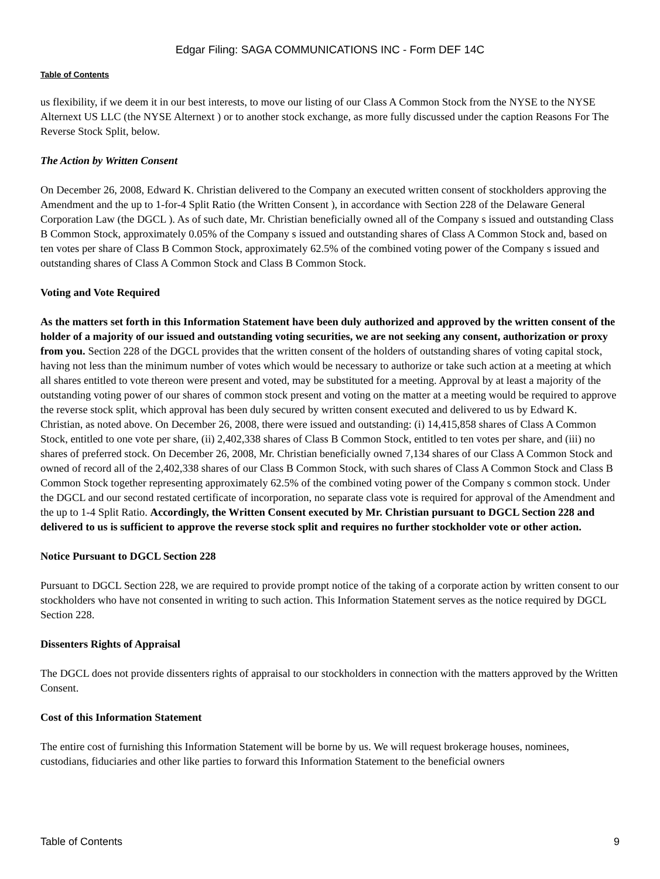Edgar Filing: SAGA COMMUNICATIONS INC - Form DEF 14C
Table of Contents
us flexibility, if we deem it in our best interests, to move our listing of our Class A Common Stock from the NYSE to the NYSE Alternext US LLC (the NYSE Alternext ) or to another stock exchange, as more fully discussed under the caption Reasons For The Reverse Stock Split, below.
The Action by Written Consent
On December 26, 2008, Edward K. Christian delivered to the Company an executed written consent of stockholders approving the Amendment and the up to 1-for-4 Split Ratio (the Written Consent ), in accordance with Section 228 of the Delaware General Corporation Law (the DGCL ). As of such date, Mr. Christian beneficially owned all of the Company s issued and outstanding Class B Common Stock, approximately 0.05% of the Company s issued and outstanding shares of Class A Common Stock and, based on ten votes per share of Class B Common Stock, approximately 62.5% of the combined voting power of the Company s issued and outstanding shares of Class A Common Stock and Class B Common Stock.
Voting and Vote Required
As the matters set forth in this Information Statement have been duly authorized and approved by the written consent of the holder of a majority of our issued and outstanding voting securities, we are not seeking any consent, authorization or proxy from you. Section 228 of the DGCL provides that the written consent of the holders of outstanding shares of voting capital stock, having not less than the minimum number of votes which would be necessary to authorize or take such action at a meeting at which all shares entitled to vote thereon were present and voted, may be substituted for a meeting. Approval by at least a majority of the outstanding voting power of our shares of common stock present and voting on the matter at a meeting would be required to approve the reverse stock split, which approval has been duly secured by written consent executed and delivered to us by Edward K. Christian, as noted above. On December 26, 2008, there were issued and outstanding: (i) 14,415,858 shares of Class A Common Stock, entitled to one vote per share, (ii) 2,402,338 shares of Class B Common Stock, entitled to ten votes per share, and (iii) no shares of preferred stock. On December 26, 2008, Mr. Christian beneficially owned 7,134 shares of our Class A Common Stock and owned of record all of the 2,402,338 shares of our Class B Common Stock, with such shares of Class A Common Stock and Class B Common Stock together representing approximately 62.5% of the combined voting power of the Company s common stock. Under the DGCL and our second restated certificate of incorporation, no separate class vote is required for approval of the Amendment and the up to 1-4 Split Ratio. Accordingly, the Written Consent executed by Mr. Christian pursuant to DGCL Section 228 and delivered to us is sufficient to approve the reverse stock split and requires no further stockholder vote or other action.
Notice Pursuant to DGCL Section 228
Pursuant to DGCL Section 228, we are required to provide prompt notice of the taking of a corporate action by written consent to our stockholders who have not consented in writing to such action. This Information Statement serves as the notice required by DGCL Section 228.
Dissenters Rights of Appraisal
The DGCL does not provide dissenters rights of appraisal to our stockholders in connection with the matters approved by the Written Consent.
Cost of this Information Statement
The entire cost of furnishing this Information Statement will be borne by us. We will request brokerage houses, nominees, custodians, fiduciaries and other like parties to forward this Information Statement to the beneficial owners
Table of Contents 9